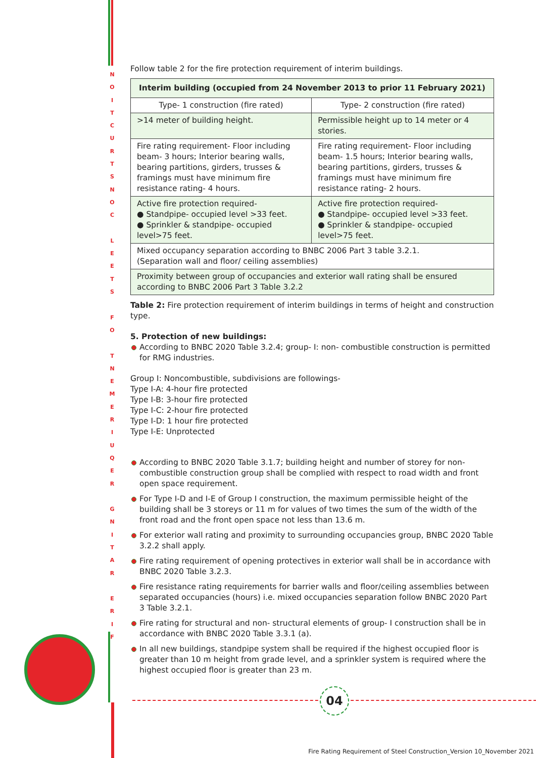N
O
I
T
C
U
R
T
S
N
O
C
L
E
E
T
S
F
O
T
N
E
M
E
R
I
U
Q
E
R
G
N
I
T
A
R
E
R
I
F
Follow table 2 for the fire protection requirement of interim buildings.
| Interim building (occupied from 24 November 2013 to prior 11 February 2021) | |
| --- | --- |
| Type- 1 construction (fire rated) | Type- 2 construction (fire rated) |
| >14 meter of building height. | Permissible height up to 14 meter or 4 stories. |
| Fire rating requirement- Floor including beam- 3 hours; Interior bearing walls, bearing partitions, girders, trusses & framings must have minimum fire resistance rating- 4 hours. | Fire rating requirement- Floor including beam- 1.5 hours; Interior bearing walls, bearing partitions, girders, trusses & framings must have minimum fire resistance rating- 2 hours. |
| Active fire protection required- ● Standpipe- occupied level >33 feet. ● Sprinkler & standpipe- occupied level>75 feet. | Active fire protection required- ● Standpipe- occupied level >33 feet. ● Sprinkler & standpipe- occupied level>75 feet. |
| Mixed occupancy separation according to BNBC 2006 Part 3 table 3.2.1. (Separation wall and floor/ ceiling assemblies) | |
| Proximity between group of occupancies and exterior wall rating shall be ensured according to BNBC 2006 Part 3 Table 3.2.2 | |
Table 2: Fire protection requirement of interim buildings in terms of height and construction type.
5. Protection of new buildings:
According to BNBC 2020 Table 3.2.4; group- I: non- combustible construction is permitted for RMG industries.
Group I: Noncombustible, subdivisions are followings-
Type I-A: 4-hour fire protected
Type I-B: 3-hour fire protected
Type I-C: 2-hour fire protected
Type I-D: 1 hour fire protected
Type I-E: Unprotected
According to BNBC 2020 Table 3.1.7; building height and number of storey for non-combustible construction group shall be complied with respect to road width and front open space requirement.
For Type I-D and I-E of Group I construction, the maximum permissible height of the building shall be 3 storeys or 11 m for values of two times the sum of the width of the front road and the front open space not less than 13.6 m.
For exterior wall rating and proximity to surrounding occupancies group, BNBC 2020 Table 3.2.2 shall apply.
Fire rating requirement of opening protectives in exterior wall shall be in accordance with BNBC 2020 Table 3.2.3.
Fire resistance rating requirements for barrier walls and floor/ceiling assemblies between separated occupancies (hours) i.e. mixed occupancies separation follow BNBC 2020 Part 3 Table 3.2.1.
Fire rating for structural and non- structural elements of group- I construction shall be in accordance with BNBC 2020 Table 3.3.1 (a).
In all new buildings, standpipe system shall be required if the highest occupied floor is greater than 10 m height from grade level, and a sprinkler system is required where the highest occupied floor is greater than 23 m.
04
Fire Rating Requirement of Steel Construction_Version 10_November 2021